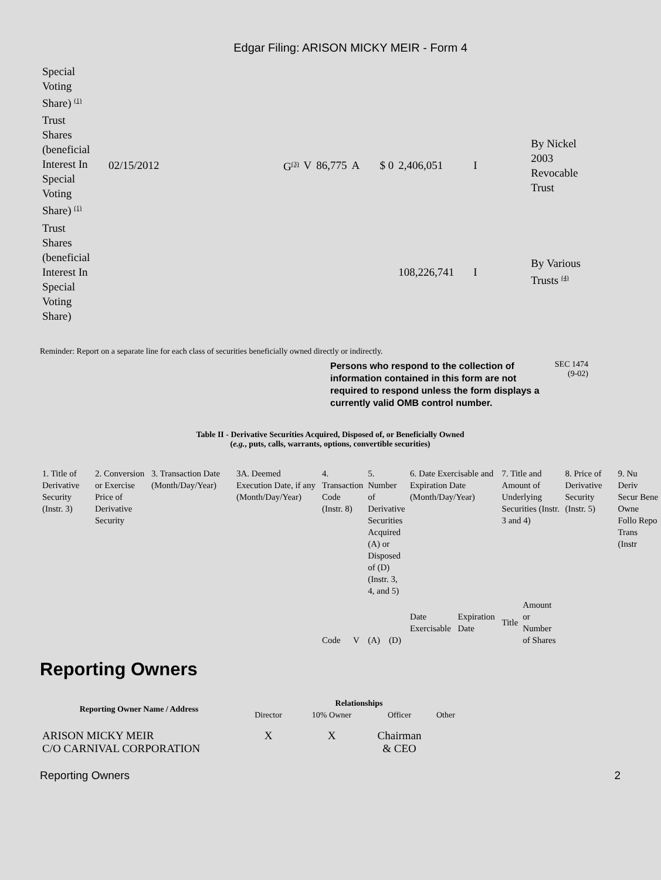Edgar Filing: ARISON MICKY MEIR - Form 4
| Special Voting Share) <sup>(1)</sup> | | | | | | | | | |
| Trust Shares (beneficial Interest In Special Voting Share) <sup>(1)</sup> | 02/15/2012 | G<sup>(3)</sup> | V | 86,775 | A | $ 0 | 2,406,051 | I | By Nickel 2003 Revocable Trust |
| Trust Shares (beneficial Interest In Special Voting Share) | | | | | | | 108,226,741 | I | By Various Trusts <sup>(4)</sup> |
Reminder: Report on a separate line for each class of securities beneficially owned directly or indirectly.
Persons who respond to the collection of information contained in this form are not required to respond unless the form displays a currently valid OMB control number.
SEC 1474
(9-02)
Table II - Derivative Securities Acquired, Disposed of, or Beneficially Owned
(e.g., puts, calls, warrants, options, convertible securities)
| 1. Title of Derivative Security (Instr. 3) | 2. Conversion or Exercise Price of Derivative Security | 3. Transaction Date (Month/Day/Year) | 3A. Deemed Execution Date, if any (Month/Day/Year) | 4. Transaction Code (Instr. 8) | | 5. Number of Derivative Securities Acquired (A) or Disposed of (D) (Instr. 3, 4, and 5) | | 6. Date Exercisable and Expiration Date (Month/Day/Year) | | 7. Title and Amount of Underlying Securities (Instr. 3 and 4) | | 8. Price of Derivative Security (Instr. 5) | 9. Nu Deriv Secur Bene Owne Follo Repo Trans (Instr |
| | | | | Code | V | (A) | (D) | Date Exercisable | Expiration Date | Title | Amount or Number of Shares | | |
Reporting Owners
| Reporting Owner Name / Address | Relationships | | | |
| --- | --- | --- | --- | --- |
| | Director | 10% Owner | Officer | Other |
| ARISON MICKY MEIR C/O CARNIVAL CORPORATION | X | X | Chairman & CEO | |
Reporting Owners 2